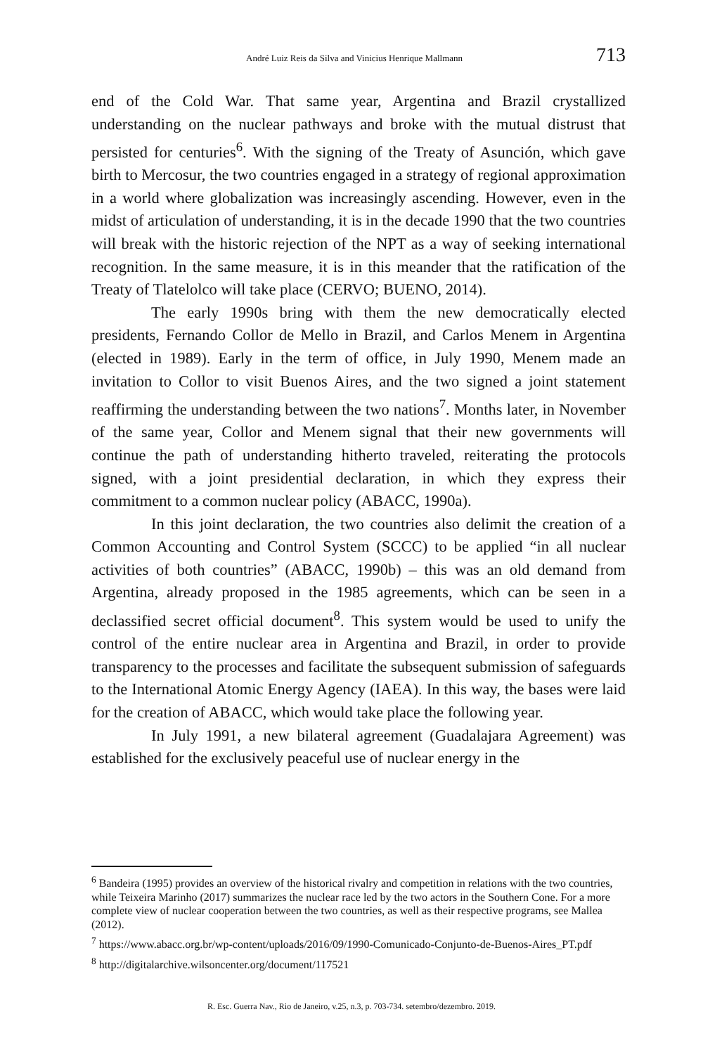André Luiz Reis da Silva and Vinicius Henrique Mallmann 713
end of the Cold War. That same year, Argentina and Brazil crystallized understanding on the nuclear pathways and broke with the mutual distrust that persisted for centuries<sup>6</sup>. With the signing of the Treaty of Asunción, which gave birth to Mercosur, the two countries engaged in a strategy of regional approximation in a world where globalization was increasingly ascending. However, even in the midst of articulation of understanding, it is in the decade 1990 that the two countries will break with the historic rejection of the NPT as a way of seeking international recognition. In the same measure, it is in this meander that the ratification of the Treaty of Tlatelolco will take place (CERVO; BUENO, 2014).
The early 1990s bring with them the new democratically elected presidents, Fernando Collor de Mello in Brazil, and Carlos Menem in Argentina (elected in 1989). Early in the term of office, in July 1990, Menem made an invitation to Collor to visit Buenos Aires, and the two signed a joint statement reaffirming the understanding between the two nations<sup>7</sup>. Months later, in November of the same year, Collor and Menem signal that their new governments will continue the path of understanding hitherto traveled, reiterating the protocols signed, with a joint presidential declaration, in which they express their commitment to a common nuclear policy (ABACC, 1990a).
In this joint declaration, the two countries also delimit the creation of a Common Accounting and Control System (SCCC) to be applied “in all nuclear activities of both countries” (ABACC, 1990b) – this was an old demand from Argentina, already proposed in the 1985 agreements, which can be seen in a declassified secret official document<sup>8</sup>. This system would be used to unify the control of the entire nuclear area in Argentina and Brazil, in order to provide transparency to the processes and facilitate the subsequent submission of safeguards to the International Atomic Energy Agency (IAEA). In this way, the bases were laid for the creation of ABACC, which would take place the following year.
In July 1991, a new bilateral agreement (Guadalajara Agreement) was established for the exclusively peaceful use of nuclear energy in the
<sup>6</sup> Bandeira (1995) provides an overview of the historical rivalry and competition in relations with the two countries, while Teixeira Marinho (2017) summarizes the nuclear race led by the two actors in the Southern Cone. For a more complete view of nuclear cooperation between the two countries, as well as their respective programs, see Mallea (2012).
<sup>7</sup> https://www.abacc.org.br/wp-content/uploads/2016/09/1990-Comunicado-Conjunto-de-Buenos-Aires_PT.pdf
<sup>8</sup> http://digitalarchive.wilsoncenter.org/document/117521
R. Esc. Guerra Nav., Rio de Janeiro, v.25, n.3, p. 703-734. setembro/dezembro. 2019.